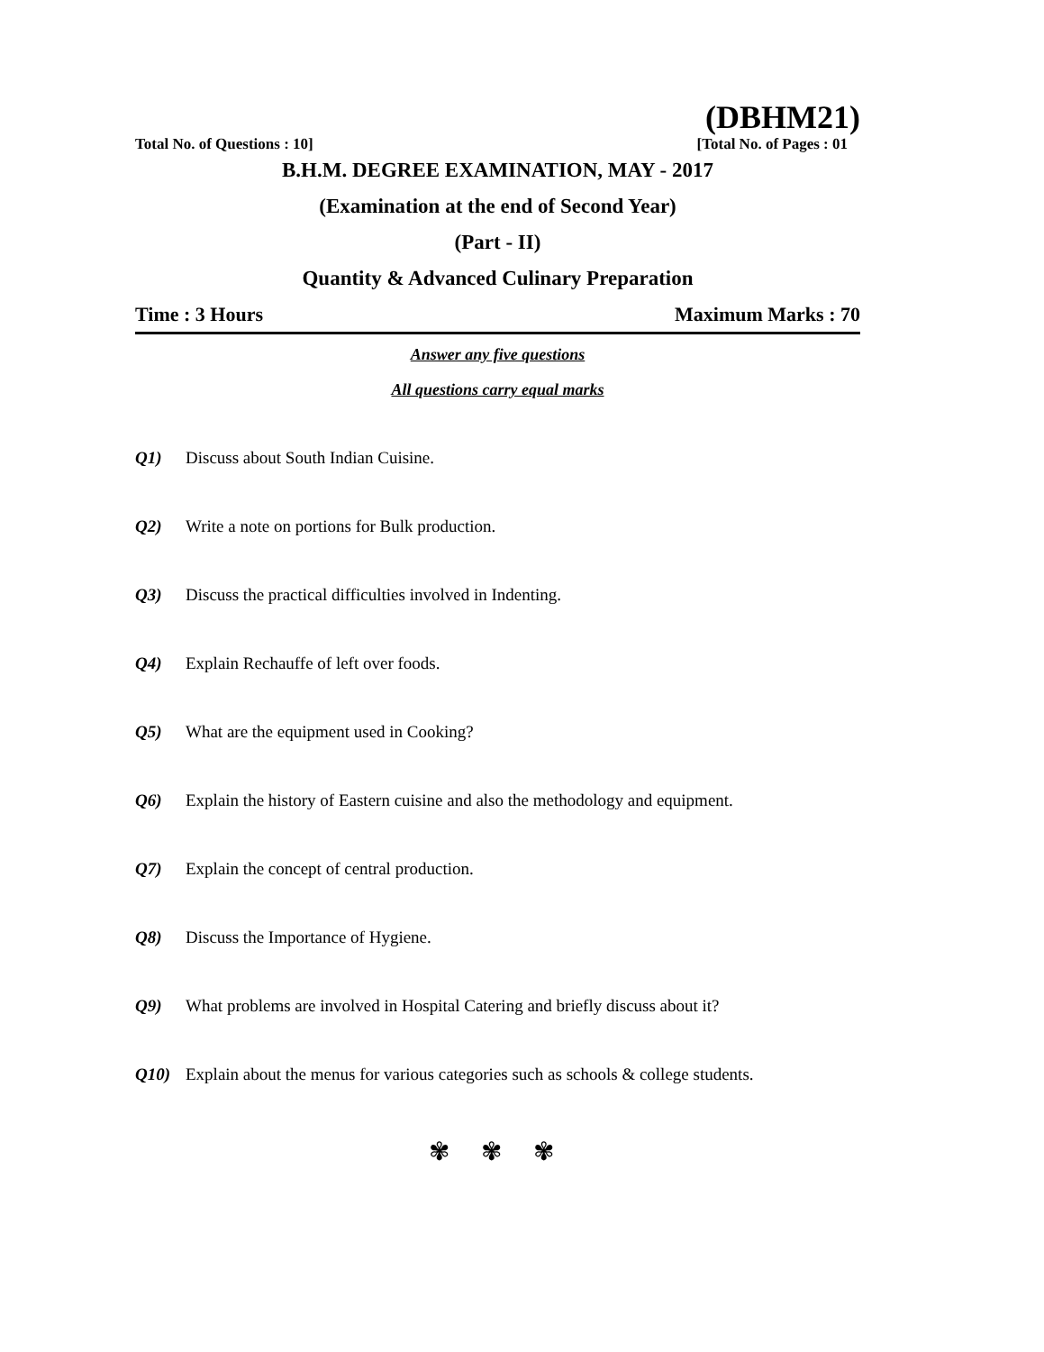(DBHM21)
Total No. of Questions : 10] [Total No. of Pages : 01
B.H.M. DEGREE EXAMINATION, MAY - 2017
(Examination at the end of Second Year)
(Part - II)
Quantity & Advanced Culinary Preparation
Time : 3 Hours Maximum Marks : 70
Answer any five questions
All questions carry equal marks
Q1) Discuss about South Indian Cuisine.
Q2) Write a note on portions for Bulk production.
Q3) Discuss the practical difficulties involved in Indenting.
Q4) Explain Rechauffe of left over foods.
Q5) What are the equipment used in Cooking?
Q6) Explain the history of Eastern cuisine and also the methodology and equipment.
Q7) Explain the concept of central production.
Q8) Discuss the Importance of Hygiene.
Q9) What problems are involved in Hospital Catering and briefly discuss about it?
Q10) Explain about the menus for various categories such as schools & college students.
✾ ✾ ✾